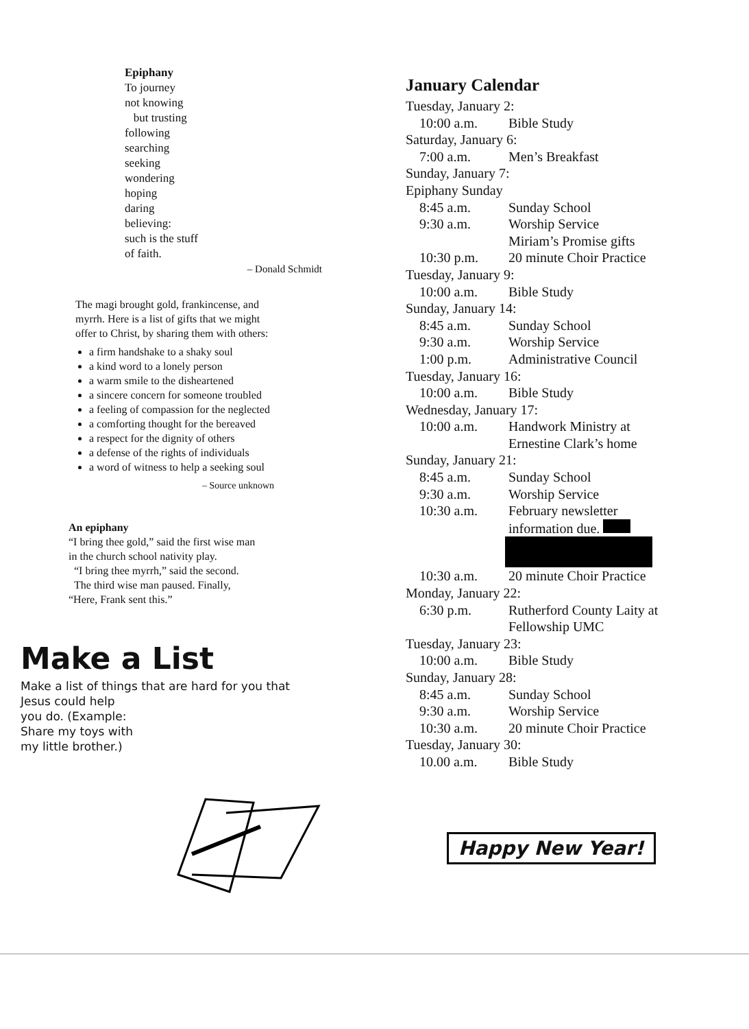Epiphany
To journey
not knowing
but trusting
following
searching
seeking
wondering
hoping
daring
believing:
such is the stuff
of faith.
– Donald Schmidt
The magi brought gold, frankincense, and myrrh. Here is a list of gifts that we might offer to Christ, by sharing them with others:
a firm handshake to a shaky soul
a kind word to a lonely person
a warm smile to the disheartened
a sincere concern for someone troubled
a feeling of compassion for the neglected
a comforting thought for the bereaved
a respect for the dignity of others
a defense of the rights of individuals
a word of witness to help a seeking soul
– Source unknown
An epiphany
“I bring thee gold,” said the first wise man in the church school nativity play.
“I bring thee myrrh,” said the second.
The third wise man paused. Finally, “Here, Frank sent this.”
Make a List
Make a list of things that are hard for you that
Jesus could help
you do. (Example:
Share my toys with
my little brother.)
January Calendar
Tuesday, January 2:
10:00 a.m. Bible Study
Saturday, January 6:
7:00 a.m. Men’s Breakfast
Sunday, January 7:
Epiphany Sunday
8:45 a.m. Sunday School
9:30 a.m. Worship Service
Miriam’s Promise gifts
10:30 p.m. 20 minute Choir Practice
Tuesday, January 9:
10:00 a.m. Bible Study
Sunday, January 14:
8:45 a.m. Sunday School
9:30 a.m. Worship Service
1:00 p.m. Administrative Council
Tuesday, January 16:
10:00 a.m. Bible Study
Wednesday, January 17:
10:00 a.m. Handwork Ministry at
Ernestine Clark’s home
Sunday, January 21:
8:45 a.m. Sunday School
9:30 a.m. Worship Service
10:30 a.m. February newsletter
information due.
10:30 a.m. 20 minute Choir Practice
Monday, January 22:
6:30 p.m. Rutherford County Laity at
Fellowship UMC
Tuesday, January 23:
10:00 a.m. Bible Study
Sunday, January 28:
8:45 a.m. Sunday School
9:30 a.m. Worship Service
10:30 a.m. 20 minute Choir Practice
Tuesday, January 30:
10.00 a.m. Bible Study
Happy New Year!